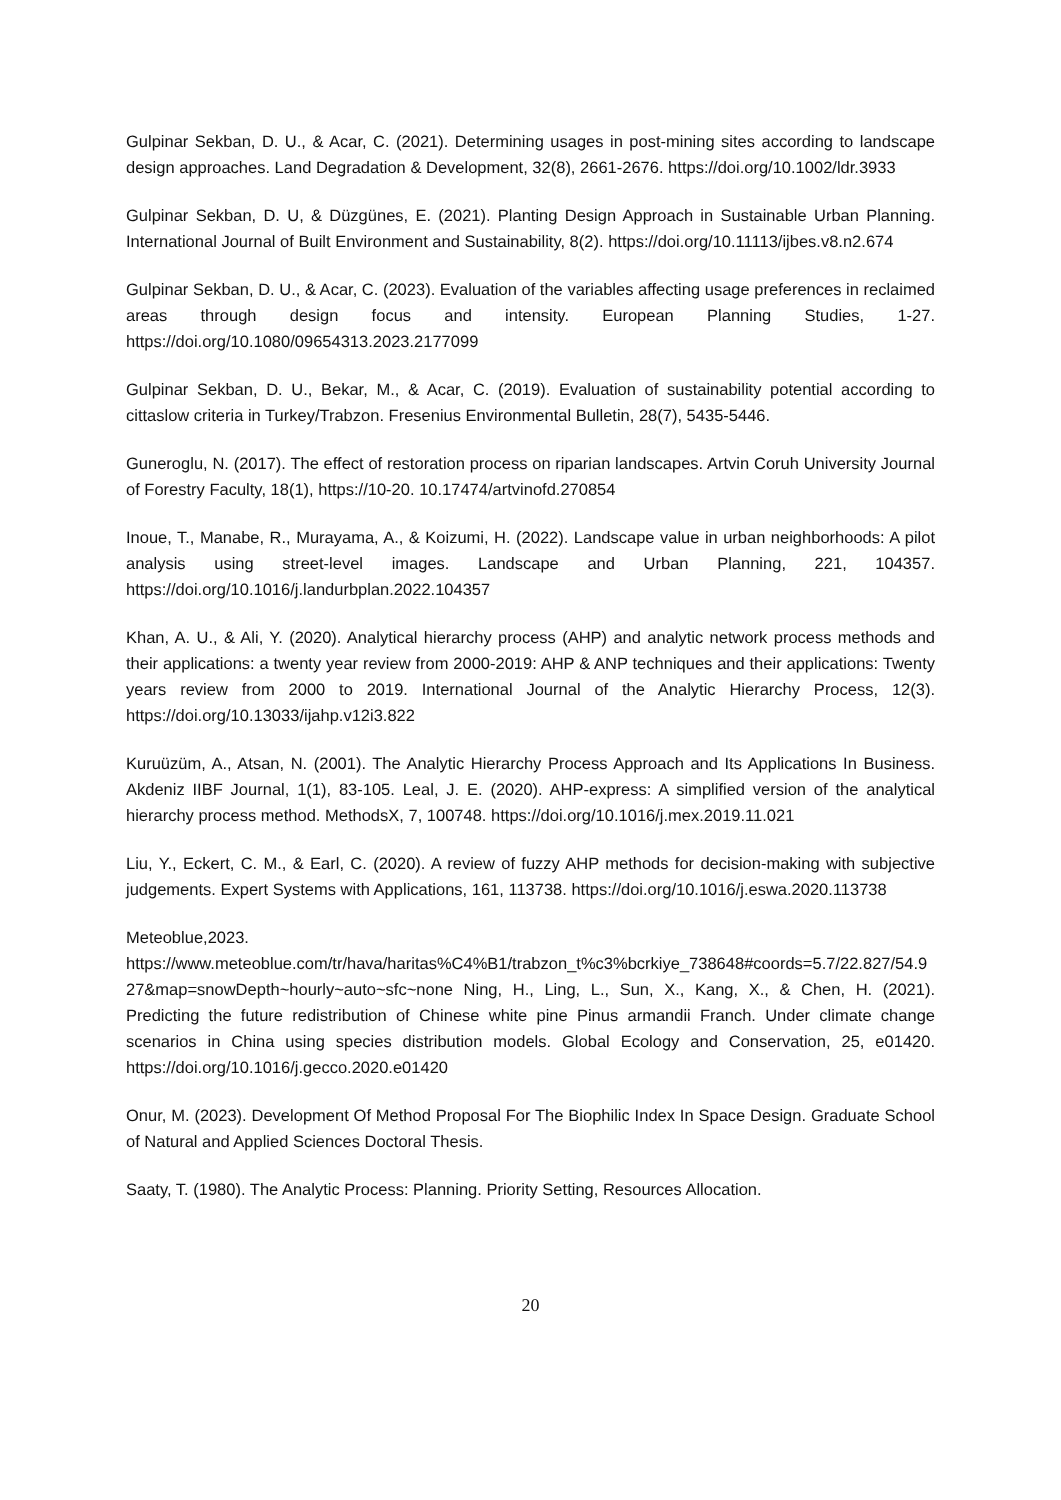Gulpinar Sekban, D. U., & Acar, C. (2021). Determining usages in post-mining sites according to landscape design approaches. Land Degradation & Development, 32(8), 2661-2676. https://doi.org/10.1002/ldr.3933
Gulpinar Sekban, D. U, & Düzgünes, E. (2021). Planting Design Approach in Sustainable Urban Planning. International Journal of Built Environment and Sustainability, 8(2). https://doi.org/10.11113/ijbes.v8.n2.674
Gulpinar Sekban, D. U., & Acar, C. (2023). Evaluation of the variables affecting usage preferences in reclaimed areas through design focus and intensity. European Planning Studies, 1-27. https://doi.org/10.1080/09654313.2023.2177099
Gulpinar Sekban, D. U., Bekar, M., & Acar, C. (2019). Evaluation of sustainability potential according to cittaslow criteria in Turkey/Trabzon. Fresenius Environmental Bulletin, 28(7), 5435-5446.
Guneroglu, N. (2017). The effect of restoration process on riparian landscapes. Artvin Coruh University Journal of Forestry Faculty, 18(1), https://10-20. 10.17474/artvinofd.270854
Inoue, T., Manabe, R., Murayama, A., & Koizumi, H. (2022). Landscape value in urban neighborhoods: A pilot analysis using street-level images. Landscape and Urban Planning, 221, 104357. https://doi.org/10.1016/j.landurbplan.2022.104357
Khan, A. U., & Ali, Y. (2020). Analytical hierarchy process (AHP) and analytic network process methods and their applications: a twenty year review from 2000-2019: AHP & ANP techniques and their applications: Twenty years review from 2000 to 2019. International Journal of the Analytic Hierarchy Process, 12(3). https://doi.org/10.13033/ijahp.v12i3.822
Kuruüzüm, A., Atsan, N. (2001). The Analytic Hierarchy Process Approach and Its Applications In Business. Akdeniz IIBF Journal, 1(1), 83-105. Leal, J. E. (2020). AHP-express: A simplified version of the analytical hierarchy process method. MethodsX, 7, 100748. https://doi.org/10.1016/j.mex.2019.11.021
Liu, Y., Eckert, C. M., & Earl, C. (2020). A review of fuzzy AHP methods for decision-making with subjective judgements. Expert Systems with Applications, 161, 113738. https://doi.org/10.1016/j.eswa.2020.113738
Meteoblue,2023. https://www.meteoblue.com/tr/hava/haritas%C4%B1/trabzon_t%c3%bcrkiye_738648#coords=5.7/22.827/54.927&map=snowDepth~hourly~auto~sfc~none Ning, H., Ling, L., Sun, X., Kang, X., & Chen, H. (2021). Predicting the future redistribution of Chinese white pine Pinus armandii Franch. Under climate change scenarios in China using species distribution models. Global Ecology and Conservation, 25, e01420. https://doi.org/10.1016/j.gecco.2020.e01420
Onur, M. (2023). Development Of Method Proposal For The Biophilic Index In Space Design. Graduate School of Natural and Applied Sciences Doctoral Thesis.
Saaty, T. (1980). The Analytic Process: Planning. Priority Setting, Resources Allocation.
20